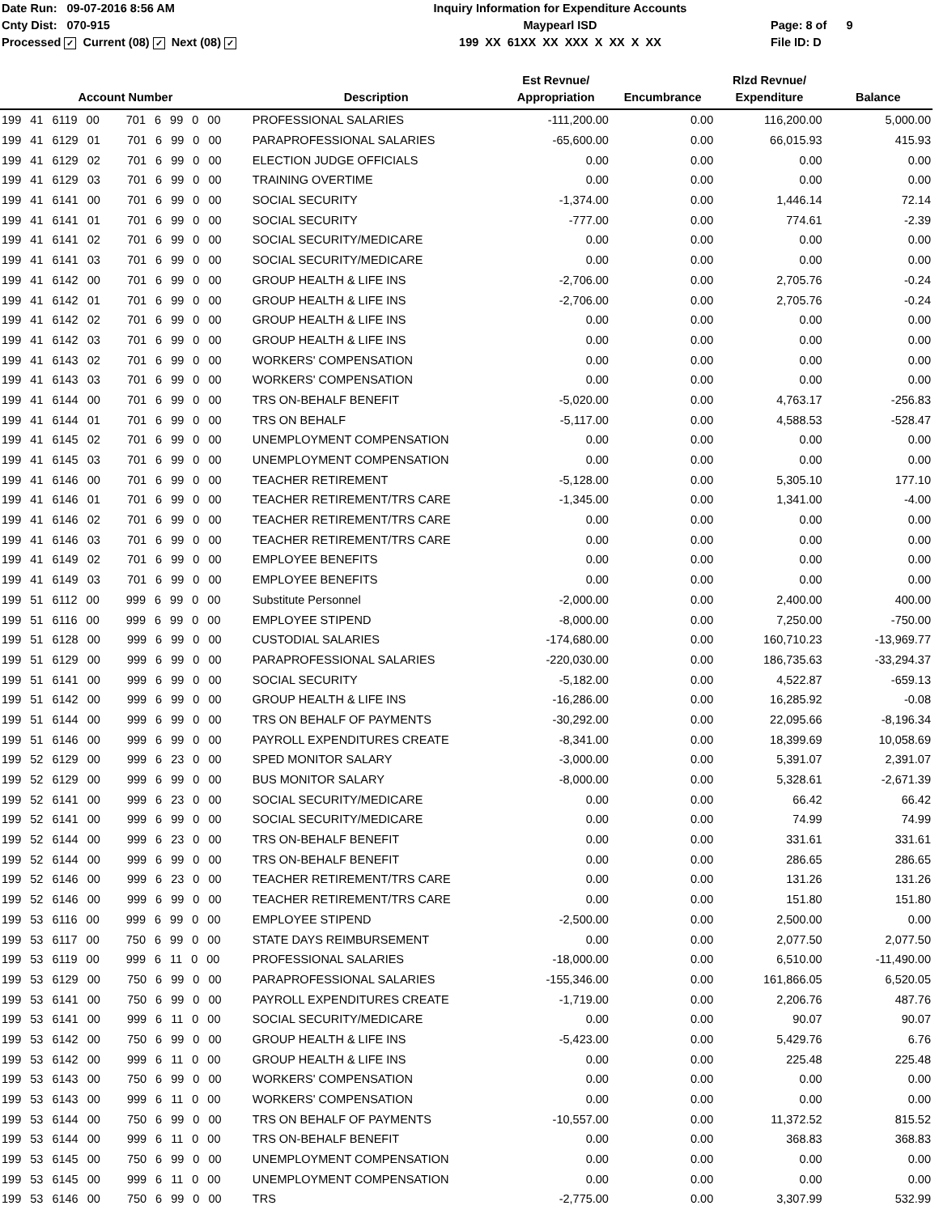Date Run: 09-07-2016 8:56 AM
Cnty Dist: 070-915
Processed ✓ Current (08) ✓ Next (08) ✓
Inquiry Information for Expenditure Accounts
Maypearl ISD
199 XX 61XX XX XXX X XX X XX
Page: 8 of 9
File ID: D
| Account Number | Description | Est Revnue/ Appropriation | Encumbrance | Rlzd Revnue/ Expenditure | Balance |
| --- | --- | --- | --- | --- | --- |
| 199 41 6119 00 701 6 99 0 00 | PROFESSIONAL SALARIES | -111,200.00 | 0.00 | 116,200.00 | 5,000.00 |
| 199 41 6129 01 701 6 99 0 00 | PARAPROFESSIONAL SALARIES | -65,600.00 | 0.00 | 66,015.93 | 415.93 |
| 199 41 6129 02 701 6 99 0 00 | ELECTION JUDGE OFFICIALS | 0.00 | 0.00 | 0.00 | 0.00 |
| 199 41 6129 03 701 6 99 0 00 | TRAINING OVERTIME | 0.00 | 0.00 | 0.00 | 0.00 |
| 199 41 6141 00 701 6 99 0 00 | SOCIAL SECURITY | -1,374.00 | 0.00 | 1,446.14 | 72.14 |
| 199 41 6141 01 701 6 99 0 00 | SOCIAL SECURITY | -777.00 | 0.00 | 774.61 | -2.39 |
| 199 41 6141 02 701 6 99 0 00 | SOCIAL SECURITY/MEDICARE | 0.00 | 0.00 | 0.00 | 0.00 |
| 199 41 6141 03 701 6 99 0 00 | SOCIAL SECURITY/MEDICARE | 0.00 | 0.00 | 0.00 | 0.00 |
| 199 41 6142 00 701 6 99 0 00 | GROUP HEALTH & LIFE INS | -2,706.00 | 0.00 | 2,705.76 | -0.24 |
| 199 41 6142 01 701 6 99 0 00 | GROUP HEALTH & LIFE INS | -2,706.00 | 0.00 | 2,705.76 | -0.24 |
| 199 41 6142 02 701 6 99 0 00 | GROUP HEALTH & LIFE INS | 0.00 | 0.00 | 0.00 | 0.00 |
| 199 41 6142 03 701 6 99 0 00 | GROUP HEALTH & LIFE INS | 0.00 | 0.00 | 0.00 | 0.00 |
| 199 41 6143 02 701 6 99 0 00 | WORKERS' COMPENSATION | 0.00 | 0.00 | 0.00 | 0.00 |
| 199 41 6143 03 701 6 99 0 00 | WORKERS' COMPENSATION | 0.00 | 0.00 | 0.00 | 0.00 |
| 199 41 6144 00 701 6 99 0 00 | TRS ON-BEHALF BENEFIT | -5,020.00 | 0.00 | 4,763.17 | -256.83 |
| 199 41 6144 01 701 6 99 0 00 | TRS ON BEHALF | -5,117.00 | 0.00 | 4,588.53 | -528.47 |
| 199 41 6145 02 701 6 99 0 00 | UNEMPLOYMENT COMPENSATION | 0.00 | 0.00 | 0.00 | 0.00 |
| 199 41 6145 03 701 6 99 0 00 | UNEMPLOYMENT COMPENSATION | 0.00 | 0.00 | 0.00 | 0.00 |
| 199 41 6146 00 701 6 99 0 00 | TEACHER RETIREMENT | -5,128.00 | 0.00 | 5,305.10 | 177.10 |
| 199 41 6146 01 701 6 99 0 00 | TEACHER RETIREMENT/TRS CARE | -1,345.00 | 0.00 | 1,341.00 | -4.00 |
| 199 41 6146 02 701 6 99 0 00 | TEACHER RETIREMENT/TRS CARE | 0.00 | 0.00 | 0.00 | 0.00 |
| 199 41 6146 03 701 6 99 0 00 | TEACHER RETIREMENT/TRS CARE | 0.00 | 0.00 | 0.00 | 0.00 |
| 199 41 6149 02 701 6 99 0 00 | EMPLOYEE BENEFITS | 0.00 | 0.00 | 0.00 | 0.00 |
| 199 41 6149 03 701 6 99 0 00 | EMPLOYEE BENEFITS | 0.00 | 0.00 | 0.00 | 0.00 |
| 199 51 6112 00 999 6 99 0 00 | Substitute Personnel | -2,000.00 | 0.00 | 2,400.00 | 400.00 |
| 199 51 6116 00 999 6 99 0 00 | EMPLOYEE STIPEND | -8,000.00 | 0.00 | 7,250.00 | -750.00 |
| 199 51 6128 00 999 6 99 0 00 | CUSTODIAL SALARIES | -174,680.00 | 0.00 | 160,710.23 | -13,969.77 |
| 199 51 6129 00 999 6 99 0 00 | PARAPROFESSIONAL SALARIES | -220,030.00 | 0.00 | 186,735.63 | -33,294.37 |
| 199 51 6141 00 999 6 99 0 00 | SOCIAL SECURITY | -5,182.00 | 0.00 | 4,522.87 | -659.13 |
| 199 51 6142 00 999 6 99 0 00 | GROUP HEALTH & LIFE INS | -16,286.00 | 0.00 | 16,285.92 | -0.08 |
| 199 51 6144 00 999 6 99 0 00 | TRS ON BEHALF OF PAYMENTS | -30,292.00 | 0.00 | 22,095.66 | -8,196.34 |
| 199 51 6146 00 999 6 99 0 00 | PAYROLL EXPENDITURES CREATE | -8,341.00 | 0.00 | 18,399.69 | 10,058.69 |
| 199 52 6129 00 999 6 23 0 00 | SPED MONITOR SALARY | -3,000.00 | 0.00 | 5,391.07 | 2,391.07 |
| 199 52 6129 00 999 6 99 0 00 | BUS MONITOR SALARY | -8,000.00 | 0.00 | 5,328.61 | -2,671.39 |
| 199 52 6141 00 999 6 23 0 00 | SOCIAL SECURITY/MEDICARE | 0.00 | 0.00 | 66.42 | 66.42 |
| 199 52 6141 00 999 6 99 0 00 | SOCIAL SECURITY/MEDICARE | 0.00 | 0.00 | 74.99 | 74.99 |
| 199 52 6144 00 999 6 23 0 00 | TRS ON-BEHALF BENEFIT | 0.00 | 0.00 | 331.61 | 331.61 |
| 199 52 6144 00 999 6 99 0 00 | TRS ON-BEHALF BENEFIT | 0.00 | 0.00 | 286.65 | 286.65 |
| 199 52 6146 00 999 6 23 0 00 | TEACHER RETIREMENT/TRS CARE | 0.00 | 0.00 | 131.26 | 131.26 |
| 199 52 6146 00 999 6 99 0 00 | TEACHER RETIREMENT/TRS CARE | 0.00 | 0.00 | 151.80 | 151.80 |
| 199 53 6116 00 999 6 99 0 00 | EMPLOYEE STIPEND | -2,500.00 | 0.00 | 2,500.00 | 0.00 |
| 199 53 6117 00 750 6 99 0 00 | STATE DAYS REIMBURSEMENT | 0.00 | 0.00 | 2,077.50 | 2,077.50 |
| 199 53 6119 00 999 6 11 0 00 | PROFESSIONAL SALARIES | -18,000.00 | 0.00 | 6,510.00 | -11,490.00 |
| 199 53 6129 00 750 6 99 0 00 | PARAPROFESSIONAL SALARIES | -155,346.00 | 0.00 | 161,866.05 | 6,520.05 |
| 199 53 6141 00 750 6 99 0 00 | PAYROLL EXPENDITURES CREATE | -1,719.00 | 0.00 | 2,206.76 | 487.76 |
| 199 53 6141 00 999 6 11 0 00 | SOCIAL SECURITY/MEDICARE | 0.00 | 0.00 | 90.07 | 90.07 |
| 199 53 6142 00 750 6 99 0 00 | GROUP HEALTH & LIFE INS | -5,423.00 | 0.00 | 5,429.76 | 6.76 |
| 199 53 6142 00 999 6 11 0 00 | GROUP HEALTH & LIFE INS | 0.00 | 0.00 | 225.48 | 225.48 |
| 199 53 6143 00 750 6 99 0 00 | WORKERS' COMPENSATION | 0.00 | 0.00 | 0.00 | 0.00 |
| 199 53 6143 00 999 6 11 0 00 | WORKERS' COMPENSATION | 0.00 | 0.00 | 0.00 | 0.00 |
| 199 53 6144 00 750 6 99 0 00 | TRS ON BEHALF OF PAYMENTS | -10,557.00 | 0.00 | 11,372.52 | 815.52 |
| 199 53 6144 00 999 6 11 0 00 | TRS ON-BEHALF BENEFIT | 0.00 | 0.00 | 368.83 | 368.83 |
| 199 53 6145 00 750 6 99 0 00 | UNEMPLOYMENT COMPENSATION | 0.00 | 0.00 | 0.00 | 0.00 |
| 199 53 6145 00 999 6 11 0 00 | UNEMPLOYMENT COMPENSATION | 0.00 | 0.00 | 0.00 | 0.00 |
| 199 53 6146 00 750 6 99 0 00 | TRS | -2,775.00 | 0.00 | 3,307.99 | 532.99 |